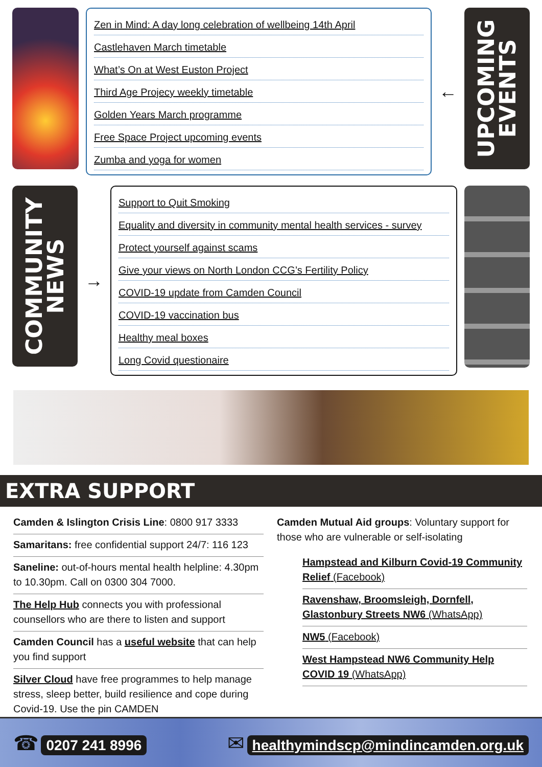Zen in Mind: A day long celebration of wellbeing 14th April
Castlehaven March timetable
What’s On at West Euston Project
Third Age Projecy weekly timetable
Golden Years March programme
Free Space Project upcoming events
Zumba and yoga for women
←
UPCOMING
EVENTS
COMMUNITY
NEWS
→
Support to Quit Smoking
Equality and diversity in community mental health services - survey
Protect yourself against scams
Give your views on North London CCG’s Fertility Policy
COVID-19 update from Camden Council
COVID-19 vaccination bus
Healthy meal boxes
Long Covid questionaire
EXTRA SUPPORT
Camden & Islington Crisis Line: 0800 917 3333
Samaritans: free confidential support 24/7: 116 123
Saneline: out-of-hours mental health helpline: 4.30pm to 10.30pm. Call on 0300 304 7000.
The Help Hub connects you with professional counsellors who are there to listen and support
Camden Council has a useful website that can help you find support
Silver Cloud have free programmes to help manage stress, sleep better, build resilience and cope during Covid-19. Use the pin CAMDEN
Camden Mutual Aid groups: Voluntary support for those who are vulnerable or self-isolating
Hampstead and Kilburn Covid-19 Community Relief (Facebook)
Ravenshaw, Broomsleigh, Dornfell, Glastonbury Streets NW6 (WhatsApp)
NW5 (Facebook)
West Hampstead NW6 Community Help COVID 19 (WhatsApp)
☎ 0207 241 8996
✉ healthymindscp@mindincamden.org.uk